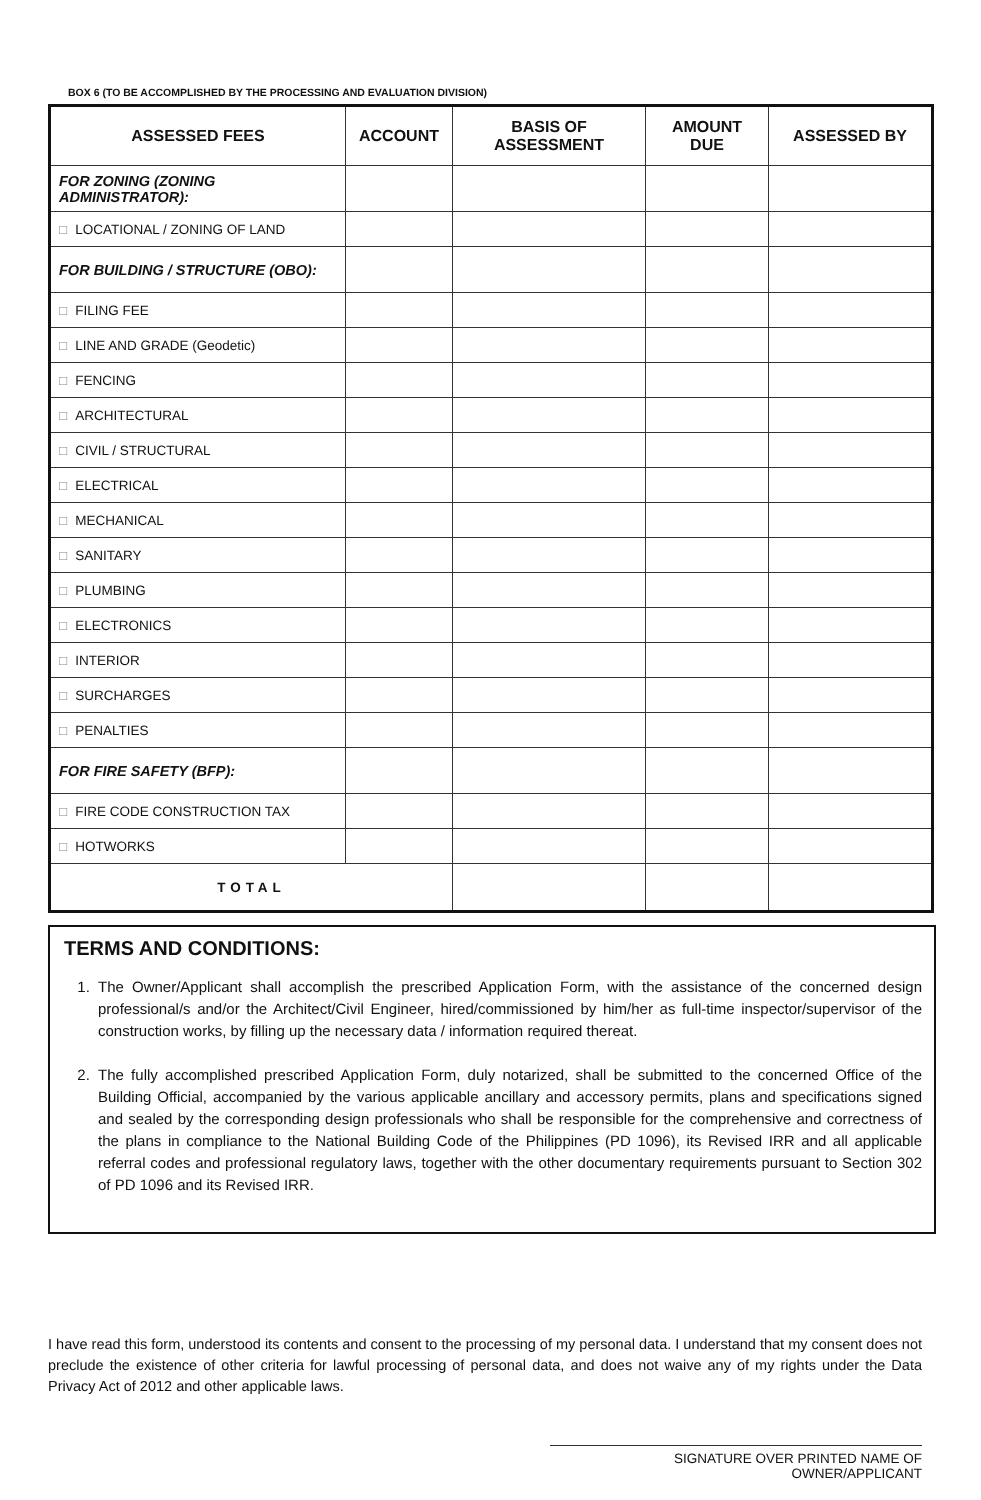BOX 6 (TO BE ACCOMPLISHED BY THE PROCESSING AND EVALUATION DIVISION)
| ASSESSED FEES | ACCOUNT | BASIS OF ASSESSMENT | AMOUNT DUE | ASSESSED BY |
| --- | --- | --- | --- | --- |
| FOR ZONING (ZONING ADMINISTRATOR): | | | | |
| □ LOCATIONAL / ZONING OF LAND | | | | |
| FOR BUILDING / STRUCTURE (OBO): | | | | |
| □ FILING FEE | | | | |
| □ LINE AND GRADE (Geodetic) | | | | |
| □ FENCING | | | | |
| □ ARCHITECTURAL | | | | |
| □ CIVIL / STRUCTURAL | | | | |
| □ ELECTRICAL | | | | |
| □ MECHANICAL | | | | |
| □ SANITARY | | | | |
| □ PLUMBING | | | | |
| □ ELECTRONICS | | | | |
| □ INTERIOR | | | | |
| □ SURCHARGES | | | | |
| □ PENALTIES | | | | |
| FOR FIRE SAFETY (BFP): | | | | |
| □ FIRE CODE CONSTRUCTION TAX | | | | |
| □ HOTWORKS | | | | |
| TOTAL | | | | |
TERMS AND CONDITIONS:
1. The Owner/Applicant shall accomplish the prescribed Application Form, with the assistance of the concerned design professional/s and/or the Architect/Civil Engineer, hired/commissioned by him/her as full-time inspector/supervisor of the construction works, by filling up the necessary data / information required thereat.
2. The fully accomplished prescribed Application Form, duly notarized, shall be submitted to the concerned Office of the Building Official, accompanied by the various applicable ancillary and accessory permits, plans and specifications signed and sealed by the corresponding design professionals who shall be responsible for the comprehensive and correctness of the plans in compliance to the National Building Code of the Philippines (PD 1096), its Revised IRR and all applicable referral codes and professional regulatory laws, together with the other documentary requirements pursuant to Section 302 of PD 1096 and its Revised IRR.
I have read this form, understood its contents and consent to the processing of my personal data. I understand that my consent does not preclude the existence of other criteria for lawful processing of personal data, and does not waive any of my rights under the Data Privacy Act of 2012 and other applicable laws.
SIGNATURE OVER PRINTED NAME OF OWNER/APPLICANT